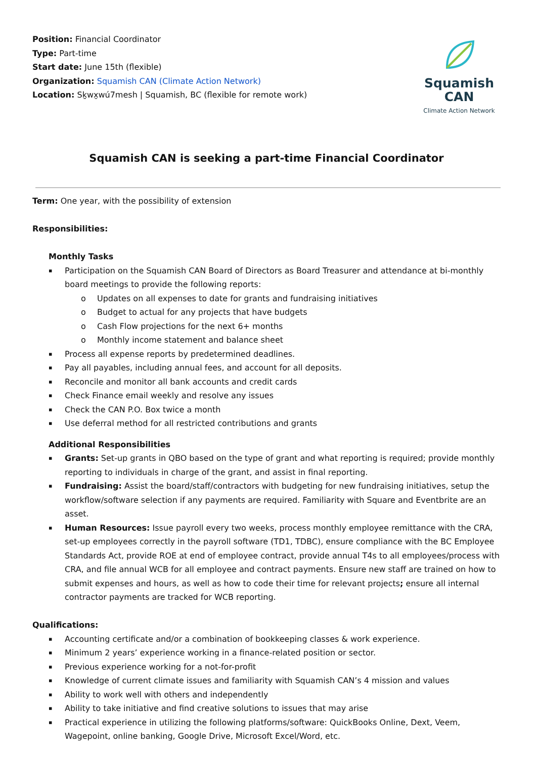Position: Financial Coordinator
Type: Part-time
Start date: June 15th (flexible)
Organization: Squamish CAN (Climate Action Network)
Location: Sḵwx̱wú7mesh | Squamish, BC (flexible for remote work)
Squamish CAN
Climate Action Network
Squamish CAN is seeking a part-time Financial Coordinator
Term: One year, with the possibility of extension
Responsibilities:
Monthly Tasks
Participation on the Squamish CAN Board of Directors as Board Treasurer and attendance at bi-monthly board meetings to provide the following reports:
Updates on all expenses to date for grants and fundraising initiatives
Budget to actual for any projects that have budgets
Cash Flow projections for the next 6+ months
Monthly income statement and balance sheet
Process all expense reports by predetermined deadlines.
Pay all payables, including annual fees, and account for all deposits.
Reconcile and monitor all bank accounts and credit cards
Check Finance email weekly and resolve any issues
Check the CAN P.O. Box twice a month
Use deferral method for all restricted contributions and grants
Additional Responsibilities
Grants: Set-up grants in QBO based on the type of grant and what reporting is required; provide monthly reporting to individuals in charge of the grant, and assist in final reporting.
Fundraising: Assist the board/staff/contractors with budgeting for new fundraising initiatives, setup the workflow/software selection if any payments are required. Familiarity with Square and Eventbrite are an asset.
Human Resources: Issue payroll every two weeks, process monthly employee remittance with the CRA, set-up employees correctly in the payroll software (TD1, TDBC), ensure compliance with the BC Employee Standards Act, provide ROE at end of employee contract, provide annual T4s to all employees/process with CRA, and file annual WCB for all employee and contract payments. Ensure new staff are trained on how to submit expenses and hours, as well as how to code their time for relevant projects; ensure all internal contractor payments are tracked for WCB reporting.
Qualifications:
Accounting certificate and/or a combination of bookkeeping classes & work experience.
Minimum 2 years’ experience working in a finance-related position or sector.
Previous experience working for a not-for-profit
Knowledge of current climate issues and familiarity with Squamish CAN’s 4 mission and values
Ability to work well with others and independently
Ability to take initiative and find creative solutions to issues that may arise
Practical experience in utilizing the following platforms/software: QuickBooks Online, Dext, Veem, Wagepoint, online banking, Google Drive, Microsoft Excel/Word, etc.